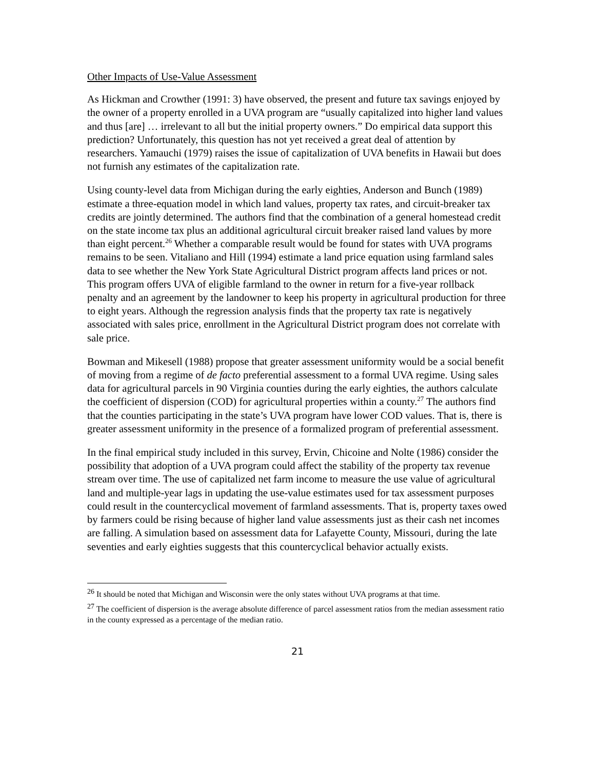Other Impacts of Use-Value Assessment
As Hickman and Crowther (1991: 3) have observed, the present and future tax savings enjoyed by the owner of a property enrolled in a UVA program are “usually capitalized into higher land values and thus [are] … irrelevant to all but the initial property owners.” Do empirical data support this prediction? Unfortunately, this question has not yet received a great deal of attention by researchers. Yamauchi (1979) raises the issue of capitalization of UVA benefits in Hawaii but does not furnish any estimates of the capitalization rate.
Using county-level data from Michigan during the early eighties, Anderson and Bunch (1989) estimate a three-equation model in which land values, property tax rates, and circuit-breaker tax credits are jointly determined. The authors find that the combination of a general homestead credit on the state income tax plus an additional agricultural circuit breaker raised land values by more than eight percent.<sup>26</sup> Whether a comparable result would be found for states with UVA programs remains to be seen. Vitaliano and Hill (1994) estimate a land price equation using farmland sales data to see whether the New York State Agricultural District program affects land prices or not. This program offers UVA of eligible farmland to the owner in return for a five-year rollback penalty and an agreement by the landowner to keep his property in agricultural production for three to eight years. Although the regression analysis finds that the property tax rate is negatively associated with sales price, enrollment in the Agricultural District program does not correlate with sale price.
Bowman and Mikesell (1988) propose that greater assessment uniformity would be a social benefit of moving from a regime of de facto preferential assessment to a formal UVA regime. Using sales data for agricultural parcels in 90 Virginia counties during the early eighties, the authors calculate the coefficient of dispersion (COD) for agricultural properties within a county.<sup>27</sup> The authors find that the counties participating in the state’s UVA program have lower COD values. That is, there is greater assessment uniformity in the presence of a formalized program of preferential assessment.
In the final empirical study included in this survey, Ervin, Chicoine and Nolte (1986) consider the possibility that adoption of a UVA program could affect the stability of the property tax revenue stream over time. The use of capitalized net farm income to measure the use value of agricultural land and multiple-year lags in updating the use-value estimates used for tax assessment purposes could result in the countercyclical movement of farmland assessments. That is, property taxes owed by farmers could be rising because of higher land value assessments just as their cash net incomes are falling. A simulation based on assessment data for Lafayette County, Missouri, during the late seventies and early eighties suggests that this countercyclical behavior actually exists.
<sup>26</sup> It should be noted that Michigan and Wisconsin were the only states without UVA programs at that time.
<sup>27</sup> The coefficient of dispersion is the average absolute difference of parcel assessment ratios from the median assessment ratio in the county expressed as a percentage of the median ratio.
21